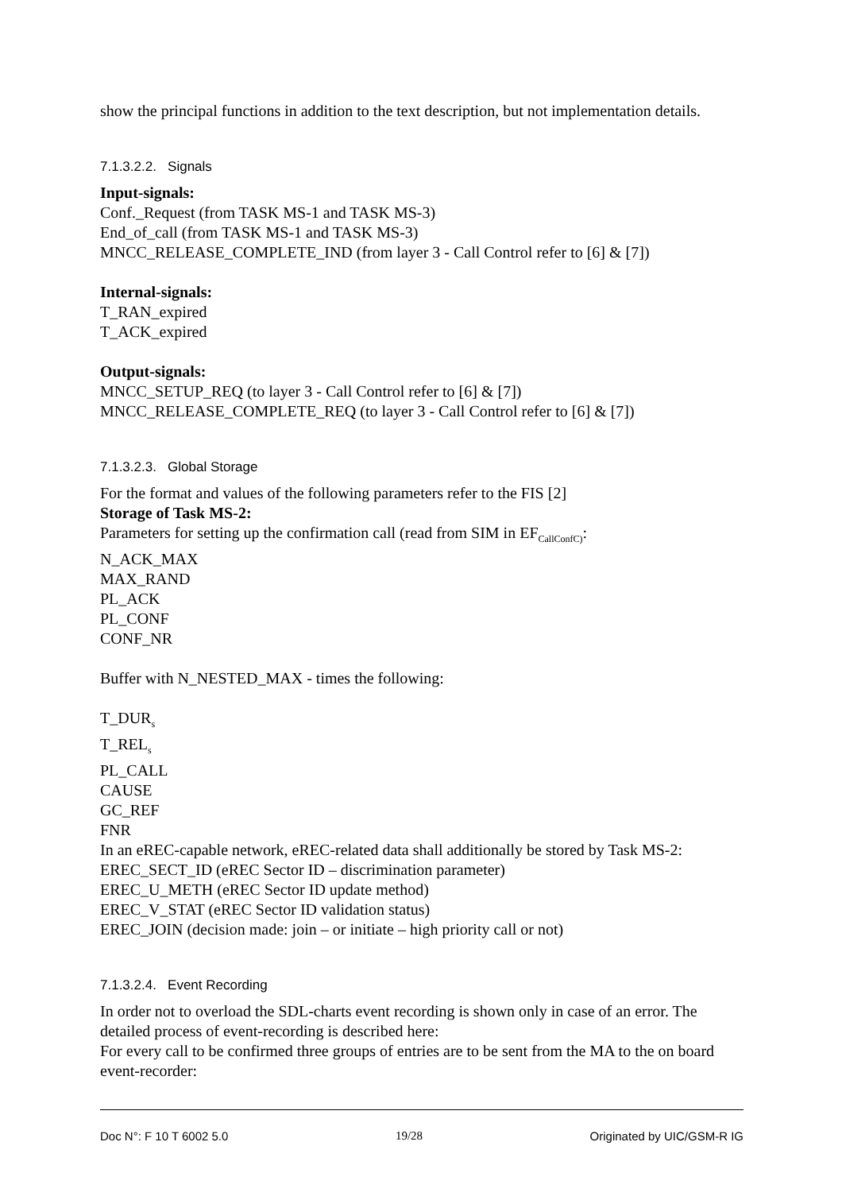show the principal functions in addition to the text description, but not implementation details.
7.1.3.2.2. Signals
Input-signals:
Conf._Request (from TASK MS-1 and TASK MS-3)
End_of_call (from TASK MS-1 and TASK MS-3)
MNCC_RELEASE_COMPLETE_IND (from layer 3 - Call Control refer to [6] & [7])
Internal-signals:
T_RAN_expired
T_ACK_expired
Output-signals:
MNCC_SETUP_REQ (to layer 3 - Call Control refer to [6] & [7])
MNCC_RELEASE_COMPLETE_REQ (to layer 3 - Call Control refer to [6] & [7])
7.1.3.2.3. Global Storage
For the format and values of the following parameters refer to the FIS [2]
Storage of Task MS-2:
Parameters for setting up the confirmation call (read from SIM in EF<sub>CallConfC)</sub>:
N_ACK_MAX
MAX_RAND
PL_ACK
PL_CONF
CONF_NR
Buffer with N_NESTED_MAX - times the following:
T_DUR<sub>s</sub>
T_REL<sub>s</sub>
PL_CALL
CAUSE
GC_REF
FNR
In an eREC-capable network, eREC-related data shall additionally be stored by Task MS-2:
EREC_SECT_ID (eREC Sector ID – discrimination parameter)
EREC_U_METH (eREC Sector ID update method)
EREC_V_STAT (eREC Sector ID validation status)
EREC_JOIN (decision made: join – or initiate – high priority call or not)
7.1.3.2.4. Event Recording
In order not to overload the SDL-charts event recording is shown only in case of an error. The detailed process of event-recording is described here:
For every call to be confirmed three groups of entries are to be sent from the MA to the on board event-recorder:
Doc N°: F 10 T 6002 5.0 19/28 Originated by UIC/GSM-R IG